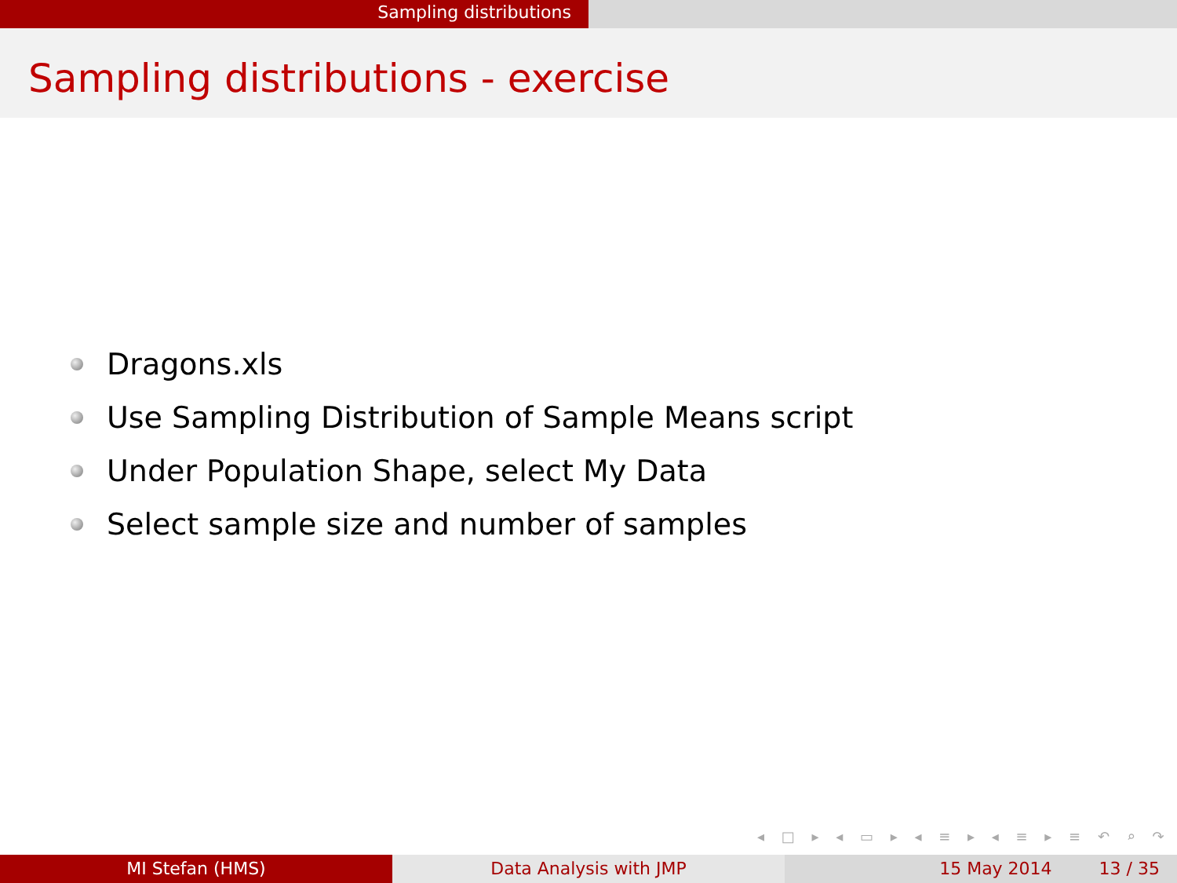Sampling distributions
Sampling distributions - exercise
Dragons.xls
Use Sampling Distribution of Sample Means script
Under Population Shape, select My Data
Select sample size and number of samples
◂ □ ▸ ◂ ▭ ▸ ◂ ≡ ▸ ◂ ≡ ▸ ≡ ↶ ⌕ ↷
MI Stefan (HMS) Data Analysis with JMP 15 May 2014 13 / 35